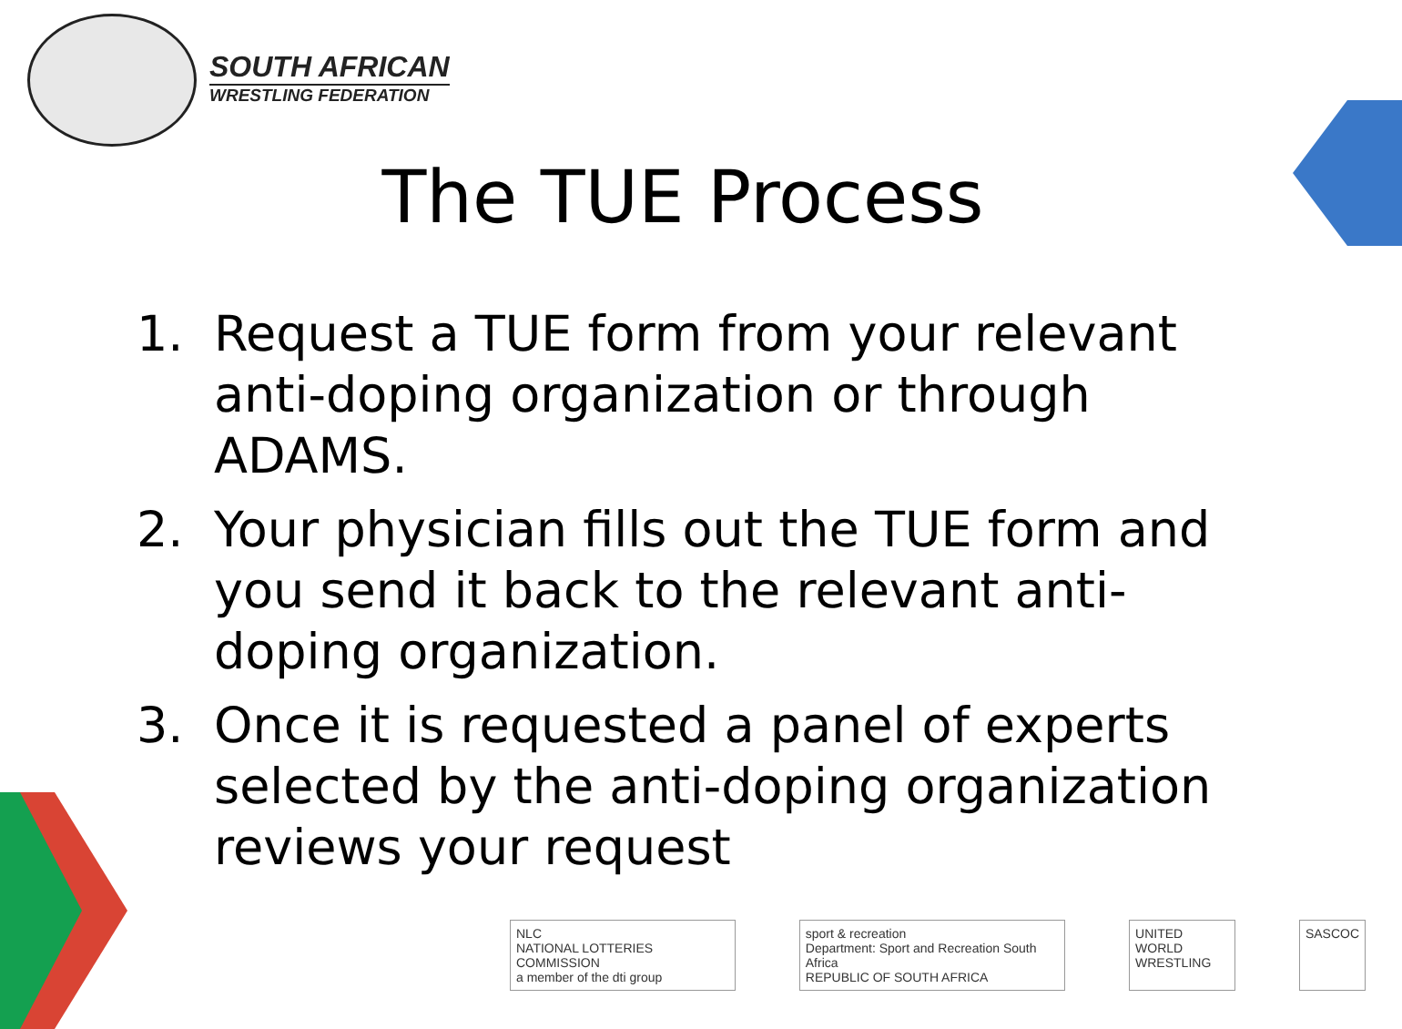SOUTH AFRICAN
WRESTLING FEDERATION
The TUE Process
1. Request a TUE form from your relevant anti-doping organization or through ADAMS.
2. Your physician fills out the TUE form and you send it back to the relevant anti-doping organization.
3. Once it is requested a panel of experts selected by the anti-doping organization reviews your request
NLC
NATIONAL LOTTERIES COMMISSION
a member of the dti group
sport & recreation
Department: Sport and Recreation South Africa
REPUBLIC OF SOUTH AFRICA
UNITED WORLD
WRESTLING
SASCOC